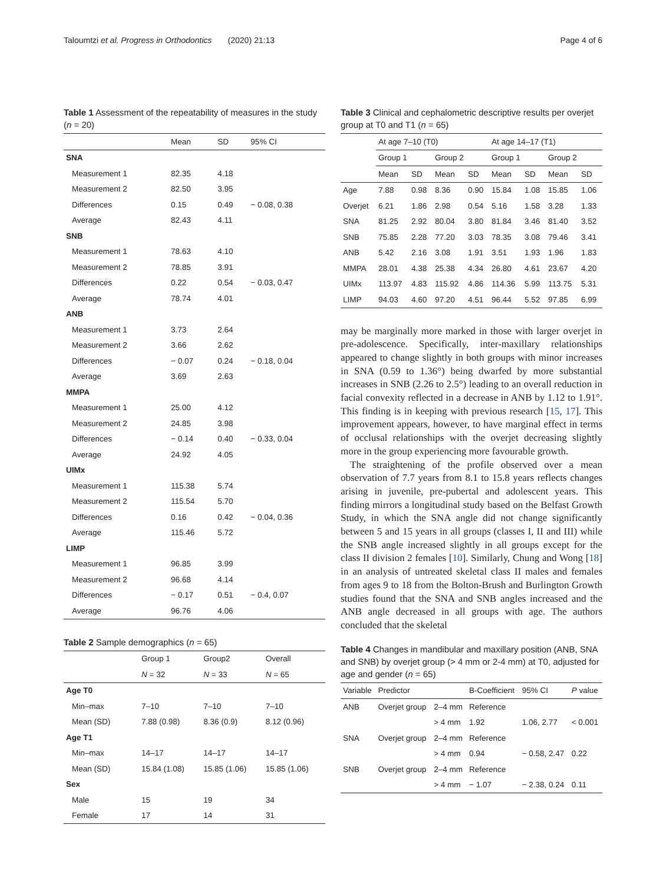Taloumtzi et al. Progress in Orthodontics (2020) 21:13 Page 4 of 6
Table 1 Assessment of the repeatability of measures in the study (n = 20)
| | Mean | SD | 95% CI |
| --- | --- | --- | --- |
| SNA | | | |
| Measurement 1 | 82.35 | 4.18 | |
| Measurement 2 | 82.50 | 3.95 | |
| Differences | 0.15 | 0.49 | − 0.08, 0.38 |
| Average | 82.43 | 4.11 | |
| SNB | | | |
| Measurement 1 | 78.63 | 4.10 | |
| Measurement 2 | 78.85 | 3.91 | |
| Differences | 0.22 | 0.54 | − 0.03, 0.47 |
| Average | 78.74 | 4.01 | |
| ANB | | | |
| Measurement 1 | 3.73 | 2.64 | |
| Measurement 2 | 3.66 | 2.62 | |
| Differences | − 0.07 | 0.24 | − 0.18, 0.04 |
| Average | 3.69 | 2.63 | |
| MMPA | | | |
| Measurement 1 | 25.00 | 4.12 | |
| Measurement 2 | 24.85 | 3.98 | |
| Differences | − 0.14 | 0.40 | − 0.33, 0.04 |
| Average | 24.92 | 4.05 | |
| UIMx | | | |
| Measurement 1 | 115.38 | 5.74 | |
| Measurement 2 | 115.54 | 5.70 | |
| Differences | 0.16 | 0.42 | − 0.04, 0.36 |
| Average | 115.46 | 5.72 | |
| LIMP | | | |
| Measurement 1 | 96.85 | 3.99 | |
| Measurement 2 | 96.68 | 4.14 | |
| Differences | − 0.17 | 0.51 | − 0.4, 0.07 |
| Average | 96.76 | 4.06 | |
Table 2 Sample demographics (n = 65)
| | Group 1 | Group2 | Overall |
| --- | --- | --- | --- |
| | N = 32 | N = 33 | N = 65 |
| Age T0 | | | |
| Min–max | 7–10 | 7–10 | 7–10 |
| Mean (SD) | 7.88 (0.98) | 8.36 (0.9) | 8.12 (0.96) |
| Age T1 | | | |
| Min–max | 14–17 | 14–17 | 14–17 |
| Mean (SD) | 15.84 (1.08) | 15.85 (1.06) | 15.85 (1.06) |
| Sex | | | |
| Male | 15 | 19 | 34 |
| Female | 17 | 14 | 31 |
Table 3 Clinical and cephalometric descriptive results per overjet group at T0 and T1 (n = 65)
| | At age 7–10 (T0) | | | | At age 14–17 (T1) | | | |
| --- | --- | --- | --- | --- | --- | --- | --- | --- |
| | Group 1 | | Group 2 | | Group 1 | | Group 2 | |
| | Mean | SD | Mean | SD | Mean | SD | Mean | SD |
| Age | 7.88 | 0.98 | 8.36 | 0.90 | 15.84 | 1.08 | 15.85 | 1.06 |
| Overjet | 6.21 | 1.86 | 2.98 | 0.54 | 5.16 | 1.58 | 3.28 | 1.33 |
| SNA | 81.25 | 2.92 | 80.04 | 3.80 | 81.84 | 3.46 | 81.40 | 3.52 |
| SNB | 75.85 | 2.28 | 77.20 | 3.03 | 78.35 | 3.08 | 79.46 | 3.41 |
| ANB | 5.42 | 2.16 | 3.08 | 1.91 | 3.51 | 1.93 | 1.96 | 1.83 |
| MMPA | 28.01 | 4.38 | 25.38 | 4.34 | 26.80 | 4.61 | 23.67 | 4.20 |
| UIMx | 113.97 | 4.83 | 115.92 | 4.86 | 114.36 | 5.99 | 113.75 | 5.31 |
| LIMP | 94.03 | 4.60 | 97.20 | 4.51 | 96.44 | 5.52 | 97.85 | 6.99 |
may be marginally more marked in those with larger overjet in pre-adolescence. Specifically, inter-maxillary relationships appeared to change slightly in both groups with minor increases in SNA (0.59 to 1.36°) being dwarfed by more substantial increases in SNB (2.26 to 2.5°) leading to an overall reduction in facial convexity reflected in a decrease in ANB by 1.12 to 1.91°. This finding is in keeping with previous research [15, 17]. This improvement appears, however, to have marginal effect in terms of occlusal relationships with the overjet decreasing slightly more in the group experiencing more favourable growth.
The straightening of the profile observed over a mean observation of 7.7 years from 8.1 to 15.8 years reflects changes arising in juvenile, pre-pubertal and adolescent years. This finding mirrors a longitudinal study based on the Belfast Growth Study, in which the SNA angle did not change significantly between 5 and 15 years in all groups (classes I, II and III) while the SNB angle increased slightly in all groups except for the class II division 2 females [10]. Similarly, Chung and Wong [18] in an analysis of untreated skeletal class II males and females from ages 9 to 18 from the Bolton-Brush and Burlington Growth studies found that the SNA and SNB angles increased and the ANB angle decreased in all groups with age. The authors concluded that the skeletal
Table 4 Changes in mandibular and maxillary position (ANB, SNA and SNB) by overjet group (> 4 mm or 2-4 mm) at T0, adjusted for age and gender (n = 65)
| Variable | Predictor | | B-Coefficient | 95% CI | P value |
| --- | --- | --- | --- | --- | --- |
| ANB | Overjet group | 2–4 mm | Reference | | |
| | | > 4 mm | 1.92 | 1.06, 2.77 | < 0.001 |
| SNA | Overjet group | 2–4 mm | Reference | | |
| | | > 4 mm | 0.94 | − 0.58, 2.47 | 0.22 |
| SNB | Overjet group | 2–4 mm | Reference | | |
| | | > 4 mm | − 1.07 | − 2.38, 0.24 | 0.11 |